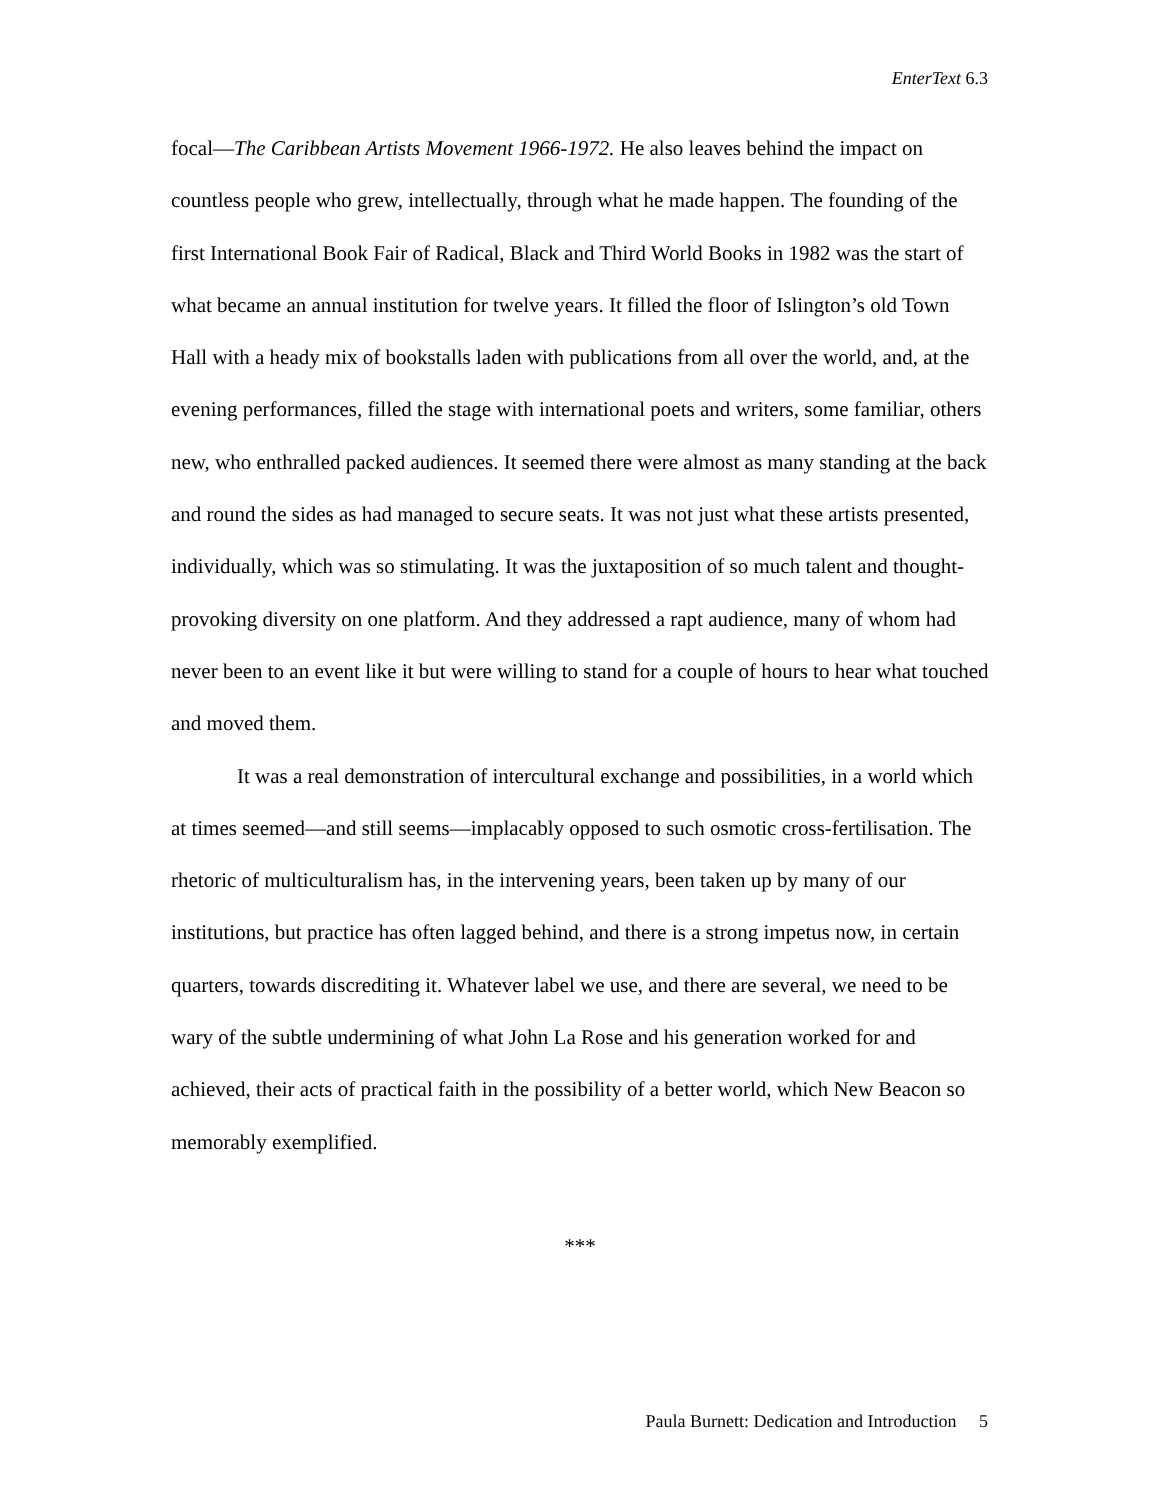EnterText 6.3
focal—The Caribbean Artists Movement 1966-1972. He also leaves behind the impact on countless people who grew, intellectually, through what he made happen. The founding of the first International Book Fair of Radical, Black and Third World Books in 1982 was the start of what became an annual institution for twelve years. It filled the floor of Islington’s old Town Hall with a heady mix of bookstalls laden with publications from all over the world, and, at the evening performances, filled the stage with international poets and writers, some familiar, others new, who enthralled packed audiences. It seemed there were almost as many standing at the back and round the sides as had managed to secure seats. It was not just what these artists presented, individually, which was so stimulating. It was the juxtaposition of so much talent and thought-provoking diversity on one platform. And they addressed a rapt audience, many of whom had never been to an event like it but were willing to stand for a couple of hours to hear what touched and moved them.
It was a real demonstration of intercultural exchange and possibilities, in a world which at times seemed—and still seems—implacably opposed to such osmotic cross-fertilisation. The rhetoric of multiculturalism has, in the intervening years, been taken up by many of our institutions, but practice has often lagged behind, and there is a strong impetus now, in certain quarters, towards discrediting it. Whatever label we use, and there are several, we need to be wary of the subtle undermining of what John La Rose and his generation worked for and achieved, their acts of practical faith in the possibility of a better world, which New Beacon so memorably exemplified.
***
Paula Burnett: Dedication and Introduction 5